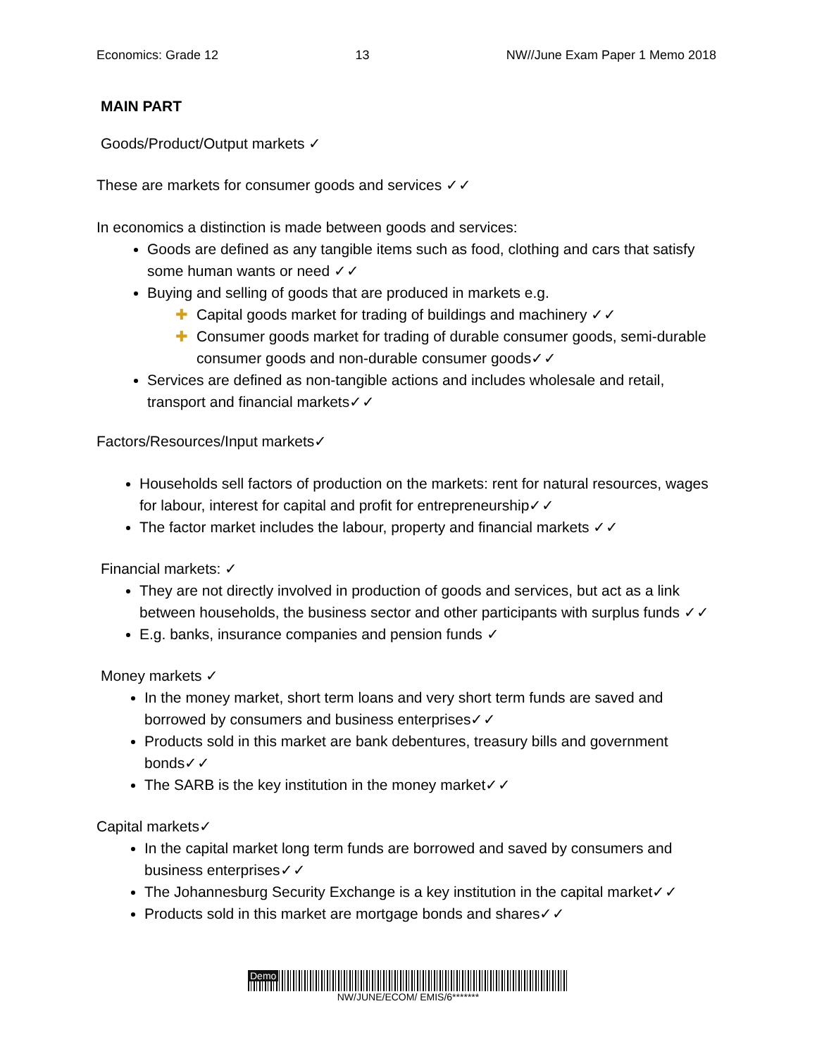Economics: Grade 12 13 NW//June Exam Paper 1 Memo 2018
MAIN PART
Goods/Product/Output markets ✓
These are markets for consumer goods and services ✓✓
In economics a distinction is made between goods and services:
Goods are defined as any tangible items such as food, clothing and cars that satisfy some human wants or need ✓✓
Buying and selling of goods that are produced in markets e.g.
✚ Capital goods market for trading of buildings and machinery ✓✓
✚ Consumer goods market for trading of durable consumer goods, semi-durable consumer goods and non-durable consumer goods✓✓
Services are defined as non-tangible actions and includes wholesale and retail, transport and financial markets✓✓
Factors/Resources/Input markets✓
Households sell factors of production on the markets: rent for natural resources, wages for labour, interest for capital and profit for entrepreneurship✓✓
The factor market includes the labour, property and financial markets ✓✓
Financial markets: ✓
They are not directly involved in production of goods and services, but act as a link between households, the business sector and other participants with surplus funds ✓✓
E.g. banks, insurance companies and pension funds ✓
Money markets ✓
In the money market, short term loans and very short term funds are saved and borrowed by consumers and business enterprises✓✓
Products sold in this market are bank debentures, treasury bills and government bonds✓✓
The SARB is the key institution in the money market✓✓
Capital markets✓
In the capital market long term funds are borrowed and saved by consumers and business enterprises✓✓
The Johannesburg Security Exchange is a key institution in the capital market✓✓
Products sold in this market are mortgage bonds and shares✓✓
Demo
NW/JUNE/ECOM/ EMIS/6*******